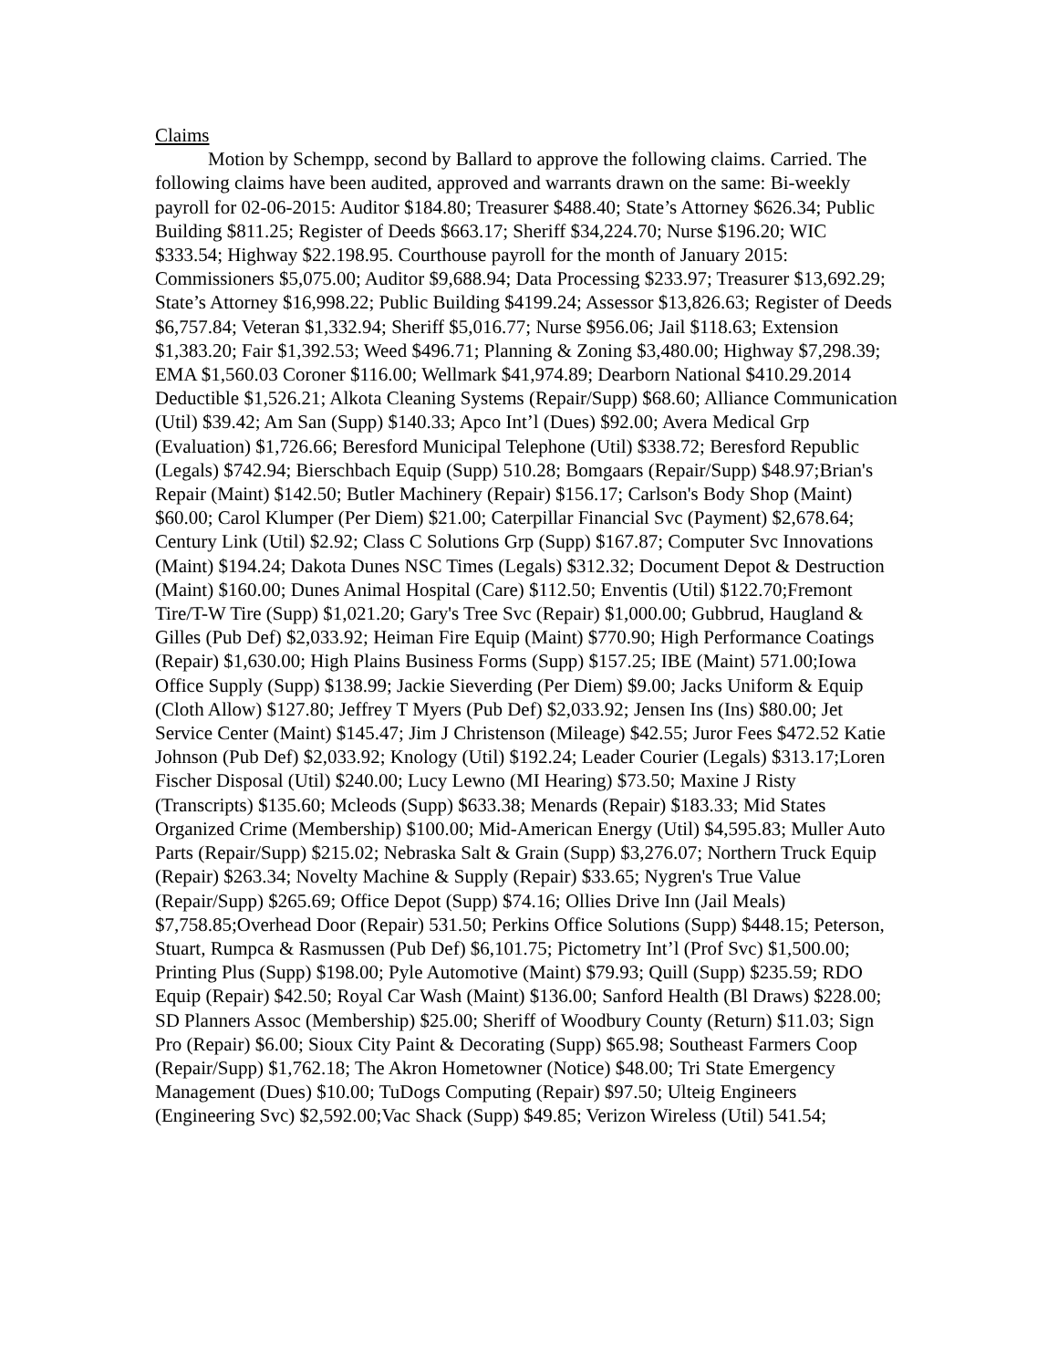Claims
Motion by Schempp, second by Ballard to approve the following claims. Carried. The following claims have been audited, approved and warrants drawn on the same: Bi-weekly payroll for 02-06-2015: Auditor $184.80; Treasurer $488.40; State’s Attorney $626.34; Public Building $811.25; Register of Deeds $663.17; Sheriff $34,224.70; Nurse $196.20; WIC $333.54; Highway $22.198.95. Courthouse payroll for the month of January 2015: Commissioners $5,075.00; Auditor $9,688.94; Data Processing $233.97; Treasurer $13,692.29; State’s Attorney $16,998.22; Public Building $4199.24; Assessor $13,826.63; Register of Deeds $6,757.84; Veteran $1,332.94; Sheriff $5,016.77; Nurse $956.06; Jail $118.63; Extension $1,383.20; Fair $1,392.53; Weed $496.71; Planning & Zoning $3,480.00; Highway $7,298.39; EMA $1,560.03 Coroner $116.00; Wellmark $41,974.89; Dearborn National $410.29.2014 Deductible $1,526.21; Alkota Cleaning Systems (Repair/Supp) $68.60; Alliance Communication (Util) $39.42; Am San (Supp) $140.33; Apco Int’l (Dues) $92.00; Avera Medical Grp (Evaluation) $1,726.66; Beresford Municipal Telephone (Util) $338.72; Beresford Republic (Legals) $742.94; Bierschbach Equip (Supp) 510.28; Bomgaars (Repair/Supp) $48.97;Brian's Repair (Maint) $142.50; Butler Machinery (Repair) $156.17; Carlson's Body Shop (Maint) $60.00; Carol Klumper (Per Diem) $21.00; Caterpillar Financial Svc (Payment) $2,678.64; Century Link (Util) $2.92; Class C Solutions Grp (Supp) $167.87; Computer Svc Innovations (Maint) $194.24; Dakota Dunes NSC Times (Legals) $312.32; Document Depot & Destruction (Maint) $160.00; Dunes Animal Hospital (Care) $112.50; Enventis (Util) $122.70;Fremont Tire/T-W Tire (Supp) $1,021.20; Gary's Tree Svc (Repair) $1,000.00; Gubbrud, Haugland & Gilles (Pub Def) $2,033.92; Heiman Fire Equip (Maint) $770.90; High Performance Coatings (Repair) $1,630.00; High Plains Business Forms (Supp) $157.25; IBE (Maint) 571.00;Iowa Office Supply (Supp) $138.99; Jackie Sieverding (Per Diem) $9.00; Jacks Uniform & Equip (Cloth Allow) $127.80; Jeffrey T Myers (Pub Def) $2,033.92; Jensen Ins (Ins) $80.00; Jet Service Center (Maint) $145.47; Jim J Christenson (Mileage) $42.55; Juror Fees $472.52 Katie Johnson (Pub Def) $2,033.92; Knology (Util) $192.24; Leader Courier (Legals) $313.17;Loren Fischer Disposal (Util) $240.00; Lucy Lewno (MI Hearing) $73.50; Maxine J Risty (Transcripts) $135.60; Mcleods (Supp) $633.38; Menards (Repair) $183.33; Mid States Organized Crime (Membership) $100.00; Mid-American Energy (Util) $4,595.83; Muller Auto Parts (Repair/Supp) $215.02; Nebraska Salt & Grain (Supp) $3,276.07; Northern Truck Equip (Repair) $263.34; Novelty Machine & Supply (Repair) $33.65; Nygren's True Value (Repair/Supp) $265.69; Office Depot (Supp) $74.16; Ollies Drive Inn (Jail Meals) $7,758.85;Overhead Door (Repair) 531.50; Perkins Office Solutions (Supp) $448.15; Peterson, Stuart, Rumpca & Rasmussen (Pub Def) $6,101.75; Pictometry Int’l (Prof Svc) $1,500.00; Printing Plus (Supp) $198.00; Pyle Automotive (Maint) $79.93; Quill (Supp) $235.59; RDO Equip (Repair) $42.50; Royal Car Wash (Maint) $136.00; Sanford Health (Bl Draws) $228.00; SD Planners Assoc (Membership) $25.00; Sheriff of Woodbury County (Return) $11.03; Sign Pro (Repair) $6.00; Sioux City Paint & Decorating (Supp) $65.98; Southeast Farmers Coop (Repair/Supp) $1,762.18; The Akron Hometowner (Notice) $48.00; Tri State Emergency Management (Dues) $10.00; TuDogs Computing (Repair) $97.50; Ulteig Engineers (Engineering Svc) $2,592.00;Vac Shack (Supp) $49.85; Verizon Wireless (Util) 541.54;